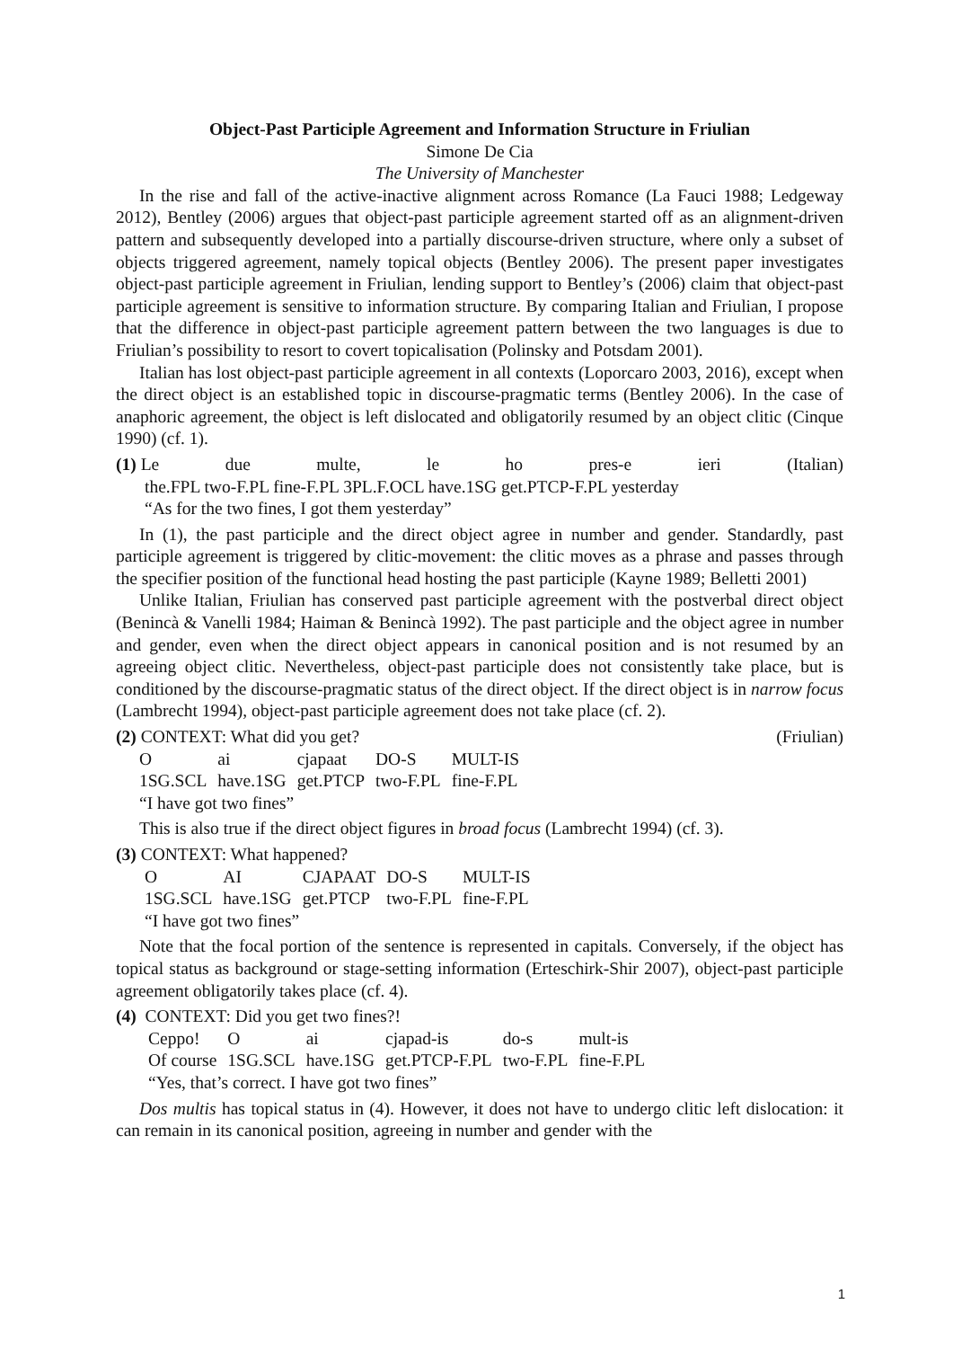Object-Past Participle Agreement and Information Structure in Friulian
Simone De Cia
The University of Manchester
In the rise and fall of the active-inactive alignment across Romance (La Fauci 1988; Ledgeway 2012), Bentley (2006) argues that object-past participle agreement started off as an alignment-driven pattern and subsequently developed into a partially discourse-driven structure, where only a subset of objects triggered agreement, namely topical objects (Bentley 2006). The present paper investigates object-past participle agreement in Friulian, lending support to Bentley’s (2006) claim that object-past participle agreement is sensitive to information structure. By comparing Italian and Friulian, I propose that the difference in object-past participle agreement pattern between the two languages is due to Friulian’s possibility to resort to covert topicalisation (Polinsky and Potsdam 2001).
Italian has lost object-past participle agreement in all contexts (Loporcaro 2003, 2016), except when the direct object is an established topic in discourse-pragmatic terms (Bentley 2006). In the case of anaphoric agreement, the object is left dislocated and obligatorily resumed by an object clitic (Cinque 1990) (cf. 1).
(1) Le due multe, le ho pres-e ieri (Italian)
the.FPL two-F.PL fine-F.PL 3PL.F.OCL have.1SG get.PTCP-F.PL yesterday
“As for the two fines, I got them yesterday”
In (1), the past participle and the direct object agree in number and gender. Standardly, past participle agreement is triggered by clitic-movement: the clitic moves as a phrase and passes through the specifier position of the functional head hosting the past participle (Kayne 1989; Belletti 2001)
Unlike Italian, Friulian has conserved past participle agreement with the postverbal direct object (Benincà & Vanelli 1984; Haiman & Benincà 1992). The past participle and the object agree in number and gender, even when the direct object appears in canonical position and is not resumed by an agreeing object clitic. Nevertheless, object-past participle does not consistently take place, but is conditioned by the discourse-pragmatic status of the direct object. If the direct object is in narrow focus (Lambrecht 1994), object-past participle agreement does not take place (cf. 2).
(2) CONTEXT: What did you get? (Friulian)
| O | ai | cjapaat | DO-S | MULT-IS |
| 1SG.SCL | have.1SG | get.PTCP | two-F.PL | fine-F.PL |
“I have got two fines”
This is also true if the direct object figures in broad focus (Lambrecht 1994) (cf. 3).
(3) CONTEXT: What happened?
| O | AI | CJAPAAT | DO-S | MULT-IS |
| 1SG.SCL | have.1SG | get.PTCP | two-F.PL | fine-F.PL |
“I have got two fines”
Note that the focal portion of the sentence is represented in capitals. Conversely, if the object has topical status as background or stage-setting information (Erteschirk-Shir 2007), object-past participle agreement obligatorily takes place (cf. 4).
(4) CONTEXT: Did you get two fines?!
| Ceppo! | O | ai | cjapad-is | do-s | mult-is |
| Of course | 1SG.SCL | have.1SG | get.PTCP-F.PL | two-F.PL | fine-F.PL |
“Yes, that’s correct. I have got two fines”
Dos multis has topical status in (4). However, it does not have to undergo clitic left dislocation: it can remain in its canonical position, agreeing in number and gender with the
1